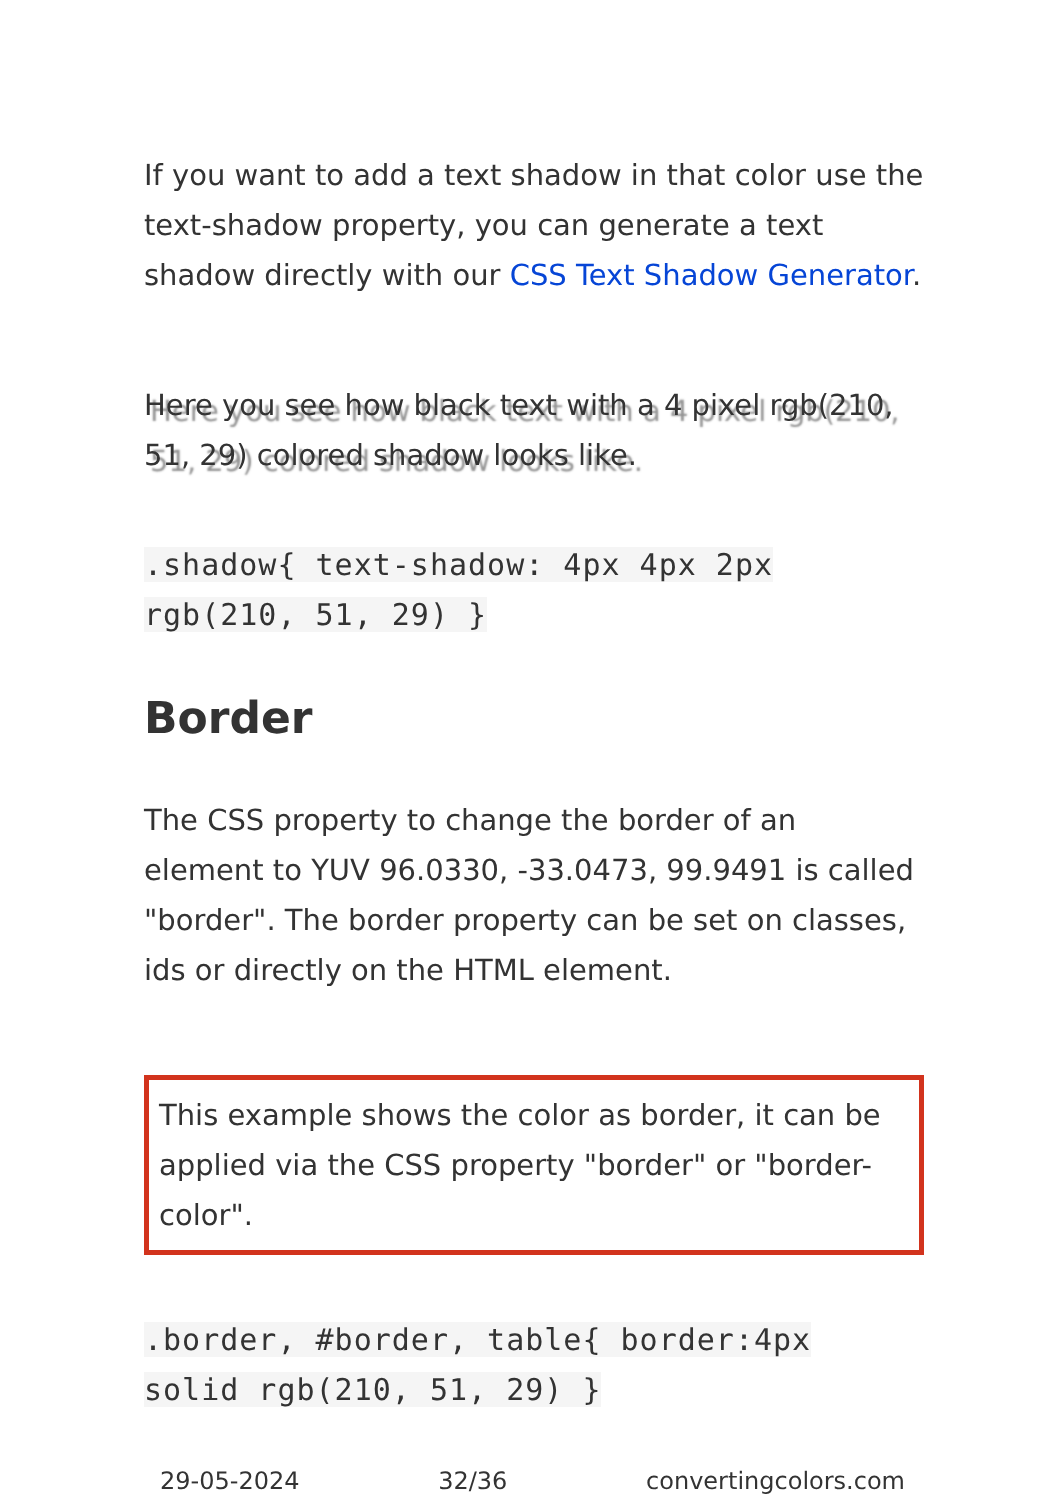If you want to add a text shadow in that color use the text-shadow property, you can generate a text shadow directly with our CSS Text Shadow Generator.
Here you see how black text with a 4 pixel rgb(210, 51, 29) colored shadow looks like.
.shadow{ text-shadow: 4px 4px 2px rgb(210, 51, 29) }
Border
The CSS property to change the border of an element to YUV 96.0330, -33.0473, 99.9491 is called "border". The border property can be set on classes, ids or directly on the HTML element.
This example shows the color as border, it can be applied via the CSS property "border" or "border-color".
.border, #border, table{ border:4px solid rgb(210, 51, 29) }
29-05-2024 32/36 convertingcolors.com